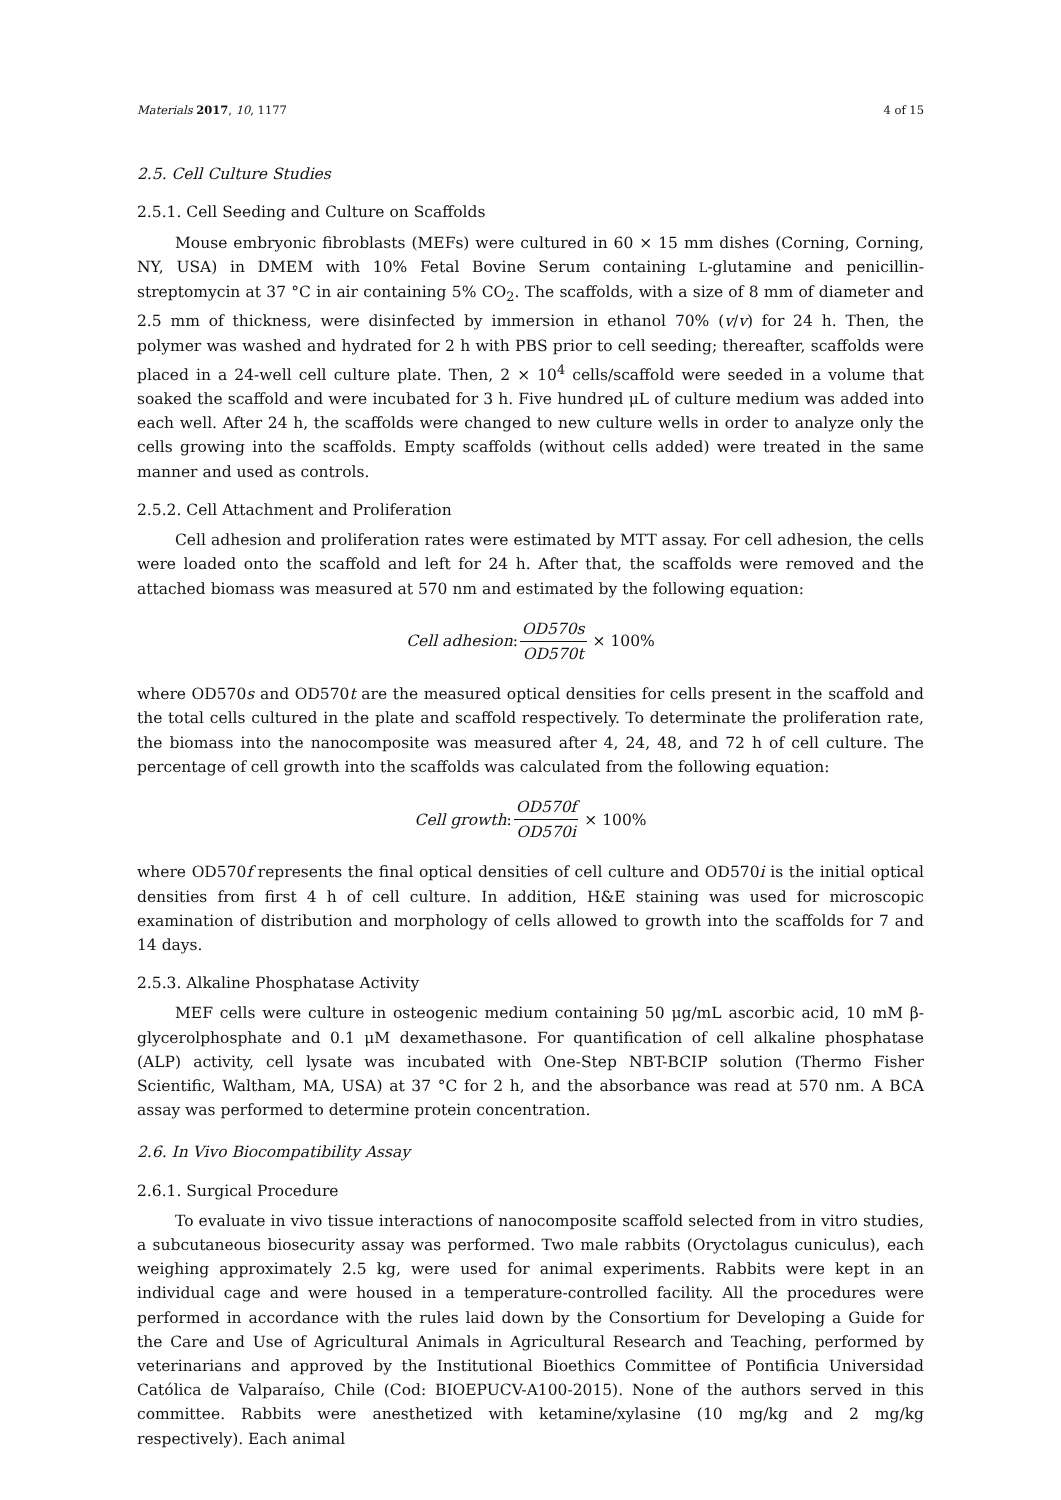Materials 2017, 10, 1177 4 of 15
2.5. Cell Culture Studies
2.5.1. Cell Seeding and Culture on Scaffolds
Mouse embryonic fibroblasts (MEFs) were cultured in 60 × 15 mm dishes (Corning, Corning, NY, USA) in DMEM with 10% Fetal Bovine Serum containing L-glutamine and penicillin-streptomycin at 37 °C in air containing 5% CO<sub>2</sub>. The scaffolds, with a size of 8 mm of diameter and 2.5 mm of thickness, were disinfected by immersion in ethanol 70% (v/v) for 24 h. Then, the polymer was washed and hydrated for 2 h with PBS prior to cell seeding; thereafter, scaffolds were placed in a 24-well cell culture plate. Then, 2 × 10<sup>4</sup> cells/scaffold were seeded in a volume that soaked the scaffold and were incubated for 3 h. Five hundred μL of culture medium was added into each well. After 24 h, the scaffolds were changed to new culture wells in order to analyze only the cells growing into the scaffolds. Empty scaffolds (without cells added) were treated in the same manner and used as controls.
2.5.2. Cell Attachment and Proliferation
Cell adhesion and proliferation rates were estimated by MTT assay. For cell adhesion, the cells were loaded onto the scaffold and left for 24 h. After that, the scaffolds were removed and the attached biomass was measured at 570 nm and estimated by the following equation:
Cell adhesion: OD570s OD570t × 100%
where OD570s and OD570t are the measured optical densities for cells present in the scaffold and the total cells cultured in the plate and scaffold respectively. To determinate the proliferation rate, the biomass into the nanocomposite was measured after 4, 24, 48, and 72 h of cell culture. The percentage of cell growth into the scaffolds was calculated from the following equation:
Cell growth: OD570f OD570i × 100%
where OD570f represents the final optical densities of cell culture and OD570i is the initial optical densities from first 4 h of cell culture. In addition, H&E staining was used for microscopic examination of distribution and morphology of cells allowed to growth into the scaffolds for 7 and 14 days.
2.5.3. Alkaline Phosphatase Activity
MEF cells were culture in osteogenic medium containing 50 μg/mL ascorbic acid, 10 mM β-glycerolphosphate and 0.1 μM dexamethasone. For quantification of cell alkaline phosphatase (ALP) activity, cell lysate was incubated with One-Step NBT-BCIP solution (Thermo Fisher Scientific, Waltham, MA, USA) at 37 °C for 2 h, and the absorbance was read at 570 nm. A BCA assay was performed to determine protein concentration.
2.6. In Vivo Biocompatibility Assay
2.6.1. Surgical Procedure
To evaluate in vivo tissue interactions of nanocomposite scaffold selected from in vitro studies, a subcutaneous biosecurity assay was performed. Two male rabbits (Oryctolagus cuniculus), each weighing approximately 2.5 kg, were used for animal experiments. Rabbits were kept in an individual cage and were housed in a temperature-controlled facility. All the procedures were performed in accordance with the rules laid down by the Consortium for Developing a Guide for the Care and Use of Agricultural Animals in Agricultural Research and Teaching, performed by veterinarians and approved by the Institutional Bioethics Committee of Pontificia Universidad Católica de Valparaíso, Chile (Cod: BIOEPUCV-A100-2015). None of the authors served in this committee. Rabbits were anesthetized with ketamine/xylasine (10 mg/kg and 2 mg/kg respectively). Each animal